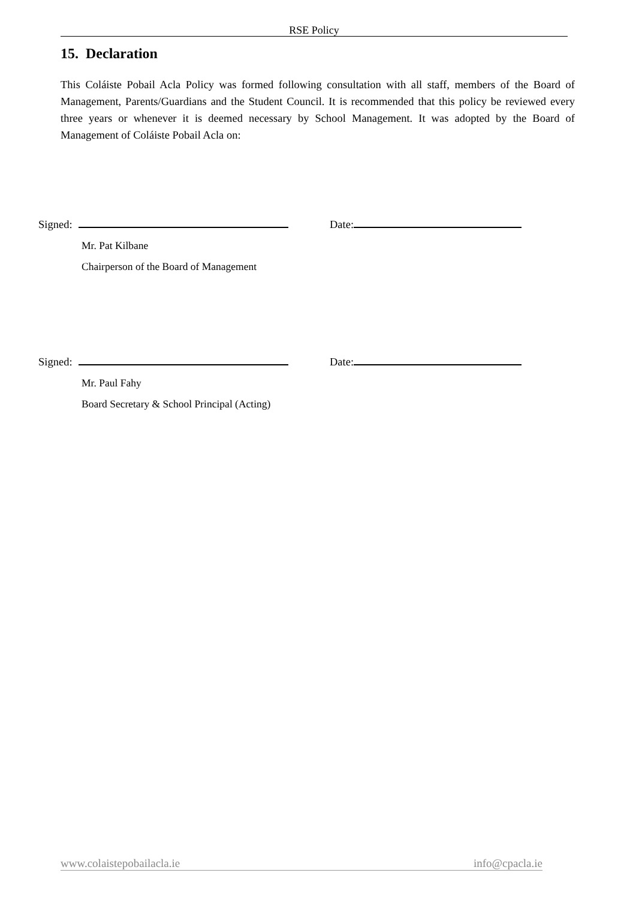RSE Policy
15. Declaration
This Coláiste Pobail Acla Policy was formed following consultation with all staff, members of the Board of Management, Parents/Guardians and the Student Council. It is recommended that this policy be reviewed every three years or whenever it is deemed necessary by School Management. It was adopted by the Board of Management of Coláiste Pobail Acla on:
Signed: Date:
Mr. Pat Kilbane
Chairperson of the Board of Management
Signed: Date:
Mr. Paul Fahy
Board Secretary & School Principal (Acting)
www.colaistepobailacla.ie info@cpacla.ie